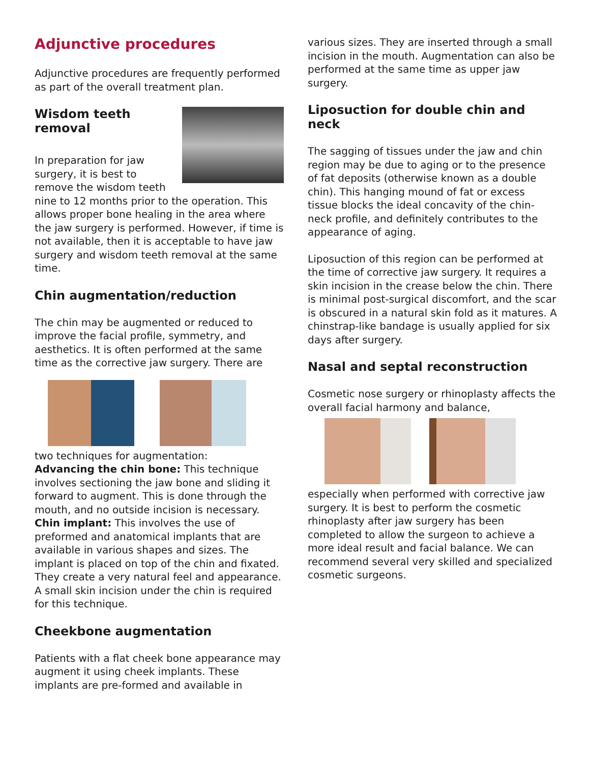Adjunctive procedures
Adjunctive procedures are frequently performed as part of the overall treatment plan.
Wisdom teeth
removal
In preparation for jaw surgery, it is best to remove the wisdom teeth nine to 12 months prior to the operation. This allows proper bone healing in the area where the jaw surgery is performed. However, if time is not available, then it is acceptable to have jaw surgery and wisdom teeth removal at the same time.
Chin augmentation/reduction
The chin may be augmented or reduced to improve the facial profile, symmetry, and aesthetics. It is often performed at the same time as the corrective jaw surgery. There are
two techniques for augmentation:
Advancing the chin bone: This technique involves sectioning the jaw bone and sliding it forward to augment. This is done through the mouth, and no outside incision is necessary.
Chin implant: This involves the use of preformed and anatomical implants that are available in various shapes and sizes. The implant is placed on top of the chin and fixated. They create a very natural feel and appearance. A small skin incision under the chin is required for this technique.
Cheekbone augmentation
Patients with a flat cheek bone appearance may augment it using cheek implants. These implants are pre-formed and available in
various sizes. They are inserted through a small incision in the mouth. Augmentation can also be performed at the same time as upper jaw surgery.
Liposuction for double chin and neck
The sagging of tissues under the jaw and chin region may be due to aging or to the presence of fat deposits (otherwise known as a double chin). This hanging mound of fat or excess tissue blocks the ideal concavity of the chin-neck profile, and definitely contributes to the appearance of aging.
Liposuction of this region can be performed at the time of corrective jaw surgery. It requires a skin incision in the crease below the chin. There is minimal post-surgical discomfort, and the scar is obscured in a natural skin fold as it matures. A chinstrap-like bandage is usually applied for six days after surgery.
Nasal and septal reconstruction
Cosmetic nose surgery or rhinoplasty affects the overall facial harmony and balance,
especially when performed with corrective jaw surgery. It is best to perform the cosmetic rhinoplasty after jaw surgery has been completed to allow the surgeon to achieve a more ideal result and facial balance. We can recommend several very skilled and specialized cosmetic surgeons.